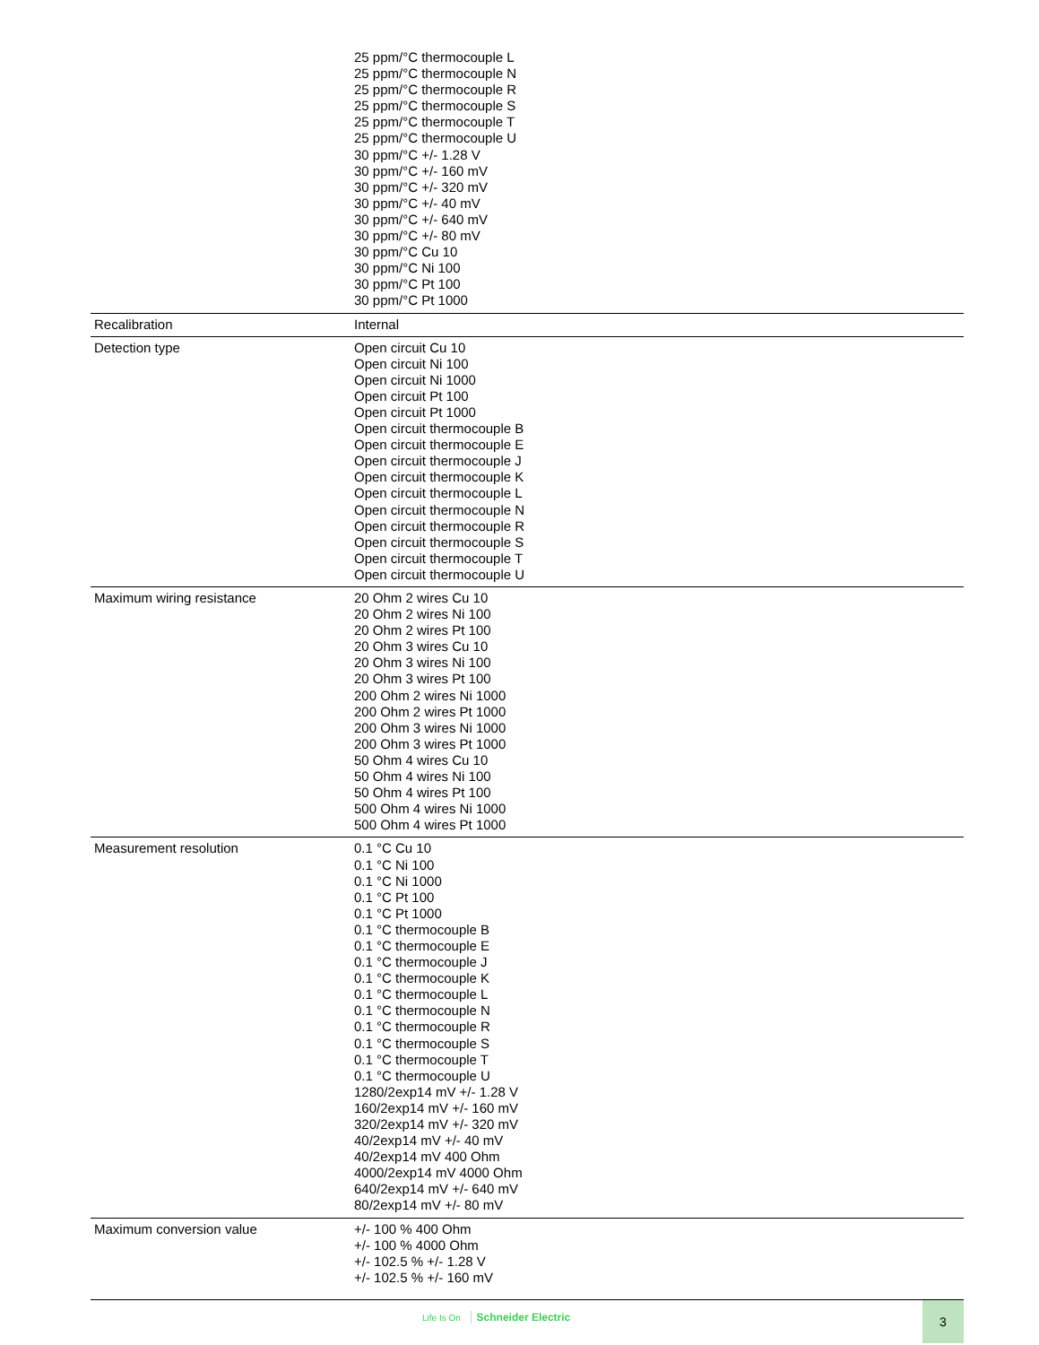| | 25 ppm/°C thermocouple L 25 ppm/°C thermocouple N 25 ppm/°C thermocouple R 25 ppm/°C thermocouple S 25 ppm/°C thermocouple T 25 ppm/°C thermocouple U 30 ppm/°C +/- 1.28 V 30 ppm/°C +/- 160 mV 30 ppm/°C +/- 320 mV 30 ppm/°C +/- 40 mV 30 ppm/°C +/- 640 mV 30 ppm/°C +/- 80 mV 30 ppm/°C Cu 10 30 ppm/°C Ni 100 30 ppm/°C Pt 100 30 ppm/°C Pt 1000 |
| Recalibration | Internal |
| Detection type | Open circuit Cu 10 Open circuit Ni 100 Open circuit Ni 1000 Open circuit Pt 100 Open circuit Pt 1000 Open circuit thermocouple B Open circuit thermocouple E Open circuit thermocouple J Open circuit thermocouple K Open circuit thermocouple L Open circuit thermocouple N Open circuit thermocouple R Open circuit thermocouple S Open circuit thermocouple T Open circuit thermocouple U |
| Maximum wiring resistance | 20 Ohm 2 wires Cu 10 20 Ohm 2 wires Ni 100 20 Ohm 2 wires Pt 100 20 Ohm 3 wires Cu 10 20 Ohm 3 wires Ni 100 20 Ohm 3 wires Pt 100 200 Ohm 2 wires Ni 1000 200 Ohm 2 wires Pt 1000 200 Ohm 3 wires Ni 1000 200 Ohm 3 wires Pt 1000 50 Ohm 4 wires Cu 10 50 Ohm 4 wires Ni 100 50 Ohm 4 wires Pt 100 500 Ohm 4 wires Ni 1000 500 Ohm 4 wires Pt 1000 |
| Measurement resolution | 0.1 °C Cu 10 0.1 °C Ni 100 0.1 °C Ni 1000 0.1 °C Pt 100 0.1 °C Pt 1000 0.1 °C thermocouple B 0.1 °C thermocouple E 0.1 °C thermocouple J 0.1 °C thermocouple K 0.1 °C thermocouple L 0.1 °C thermocouple N 0.1 °C thermocouple R 0.1 °C thermocouple S 0.1 °C thermocouple T 0.1 °C thermocouple U 1280/2exp14 mV +/- 1.28 V 160/2exp14 mV +/- 160 mV 320/2exp14 mV +/- 320 mV 40/2exp14 mV +/- 40 mV 40/2exp14 mV 400 Ohm 4000/2exp14 mV 4000 Ohm 640/2exp14 mV +/- 640 mV 80/2exp14 mV +/- 80 mV |
| Maximum conversion value | +/- 100 % 400 Ohm +/- 100 % 4000 Ohm +/- 102.5 % +/- 1.28 V +/- 102.5 % +/- 160 mV |
Life Is On Schneider Electric
3